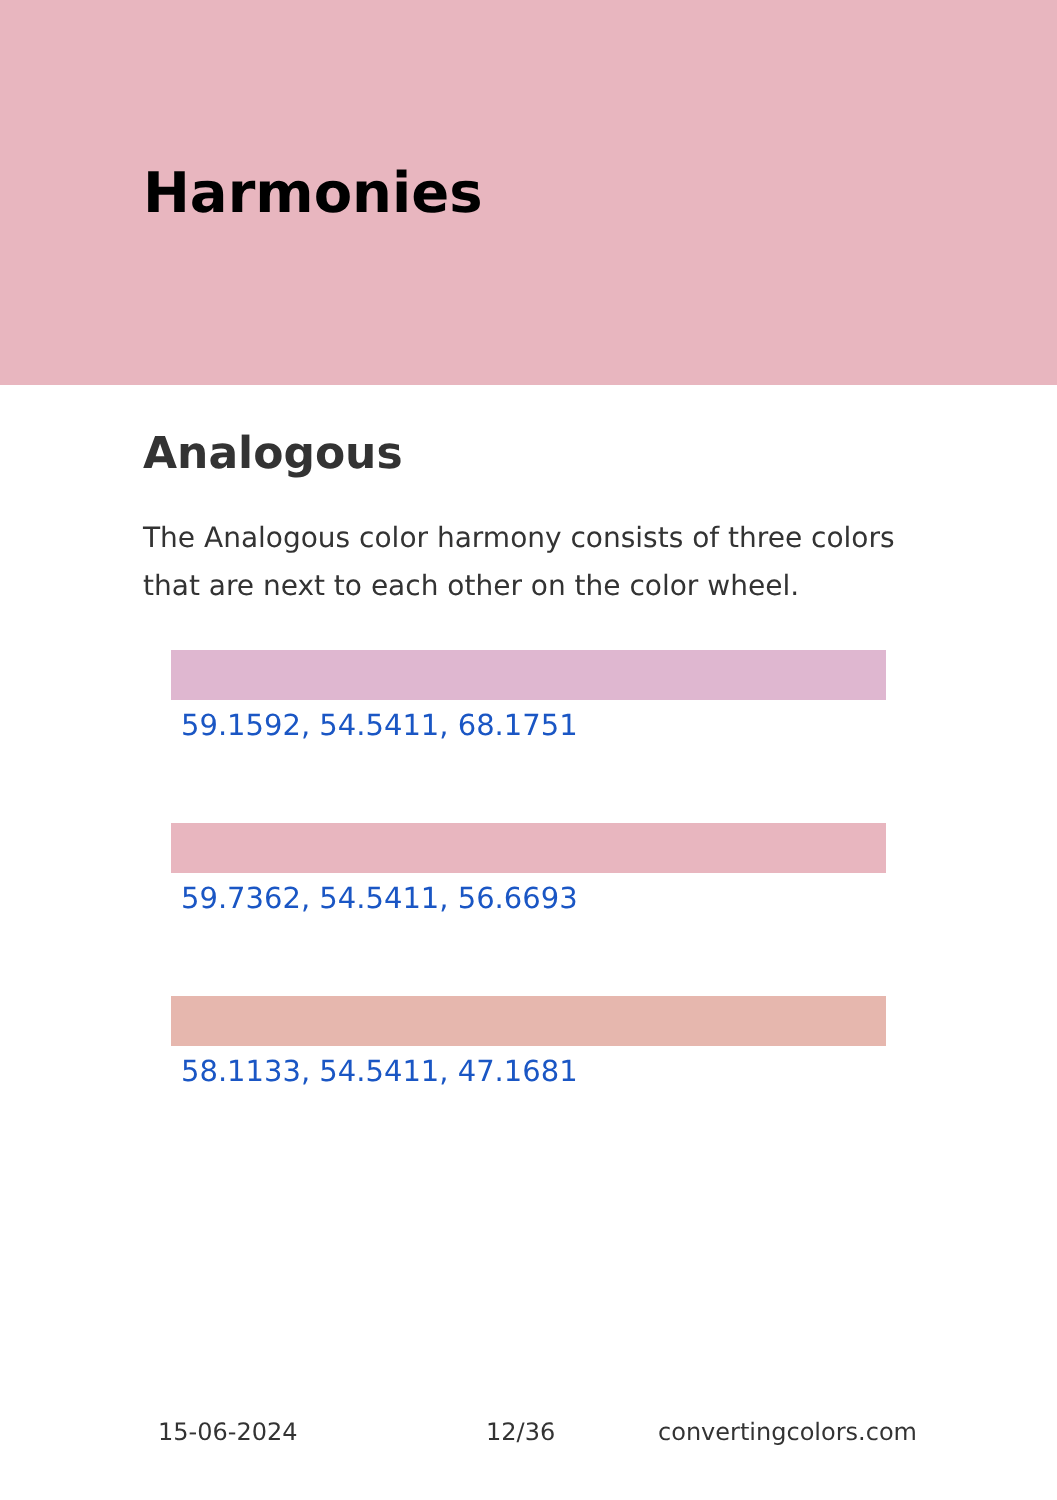Harmonies
Analogous
The Analogous color harmony consists of three colors that are next to each other on the color wheel.
59.1592, 54.5411, 68.1751
59.7362, 54.5411, 56.6693
58.1133, 54.5411, 47.1681
15-06-2024 12/36 convertingcolors.com